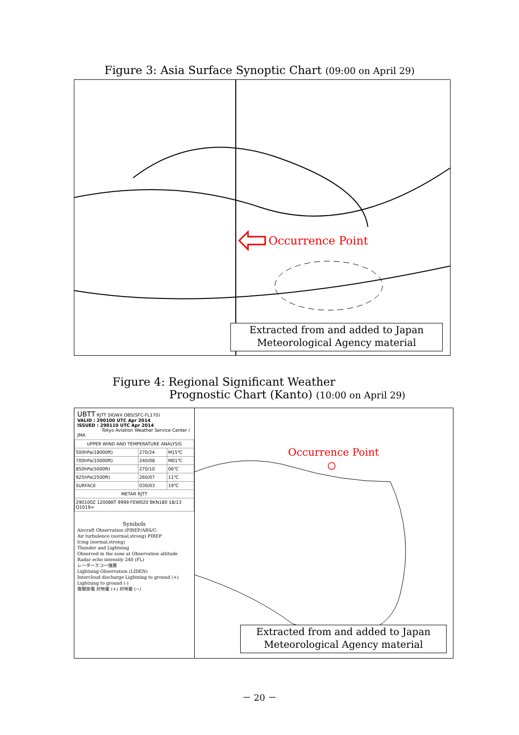Figure 3: Asia Surface Synoptic Chart (09:00 on April 29)
Occurrence Point
Extracted from and added to Japan
Meteorological Agency material
Figure 4: Regional Significant Weather
Prognostic Chart (Kanto) (10:00 on April 29)
UBTT RJTT SIGWX OBS(SFC-FL170)
VALID : 290100 UTC Apr 2014
ISSUED : 290110 UTC Apr 2014
Tokyo Aviation Weather Service Center / JMA
| UPPER WIND AND TEMPERATURE ANALYSIS | | |
| --- | --- | --- |
| 500hPa(18000ft) | 270/24 | M15℃ |
| 700hPa(10000ft) | 240/08 | M01℃ |
| 850hPa(5000ft) | 270/10 | 06℃ |
| 925hPa(2500ft) | 260/07 | 11℃ |
| SURFACE | 030/03 | 19℃ |
| METAR RJTT | | |
| 290100Z 12008KT 9999 FEW020 BKN180 18/13 Q1019= | | |
Symbols
Aircraft Observation (PIREP/ARS/C-
Air turbulence (normal,strong) PIREP
Icing (normal,strong)
Thunder and Lightning
Observed in the zone at Observation altitude
Radar echo intensity 240 (FL)
レーダーエコー強度
Lightning Observation (LIDEN)
Intercloud discharge Lightning to ground (+) Lightning to ground (-)
雲間放電 対地雷 (+) 対地雷 (−)
Occurrence Point
Extracted from and added to Japan
Meteorological Agency material
－ 20 －